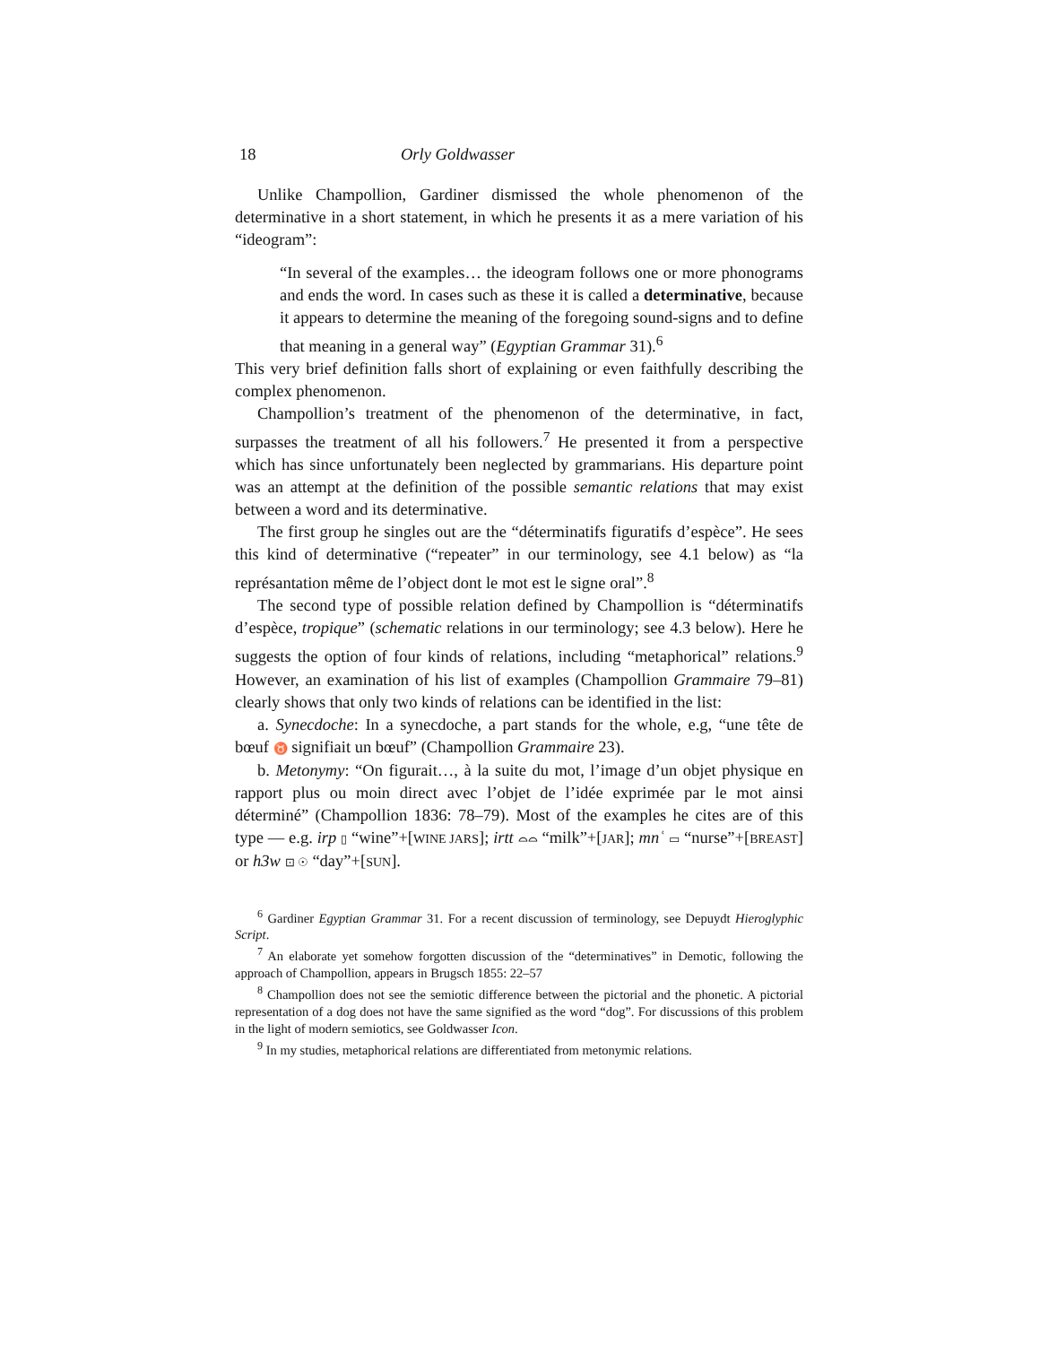18 Orly Goldwasser
Unlike Champollion, Gardiner dismissed the whole phenomenon of the determinative in a short statement, in which he presents it as a mere variation of his “ideogram”:
“In several of the examples… the ideogram follows one or more phonograms and ends the word. In cases such as these it is called a determinative, because it appears to determine the meaning of the foregoing sound-signs and to define that meaning in a general way” (Egyptian Grammar 31).<sup>6</sup>
This very brief definition falls short of explaining or even faithfully describing the complex phenomenon.
Champollion’s treatment of the phenomenon of the determinative, in fact, surpasses the treatment of all his followers.<sup>7</sup> He presented it from a perspective which has since unfortunately been neglected by grammarians. His departure point was an attempt at the definition of the possible semantic relations that may exist between a word and its determinative.
The first group he singles out are the “déterminatifs figuratifs d’espèce”. He sees this kind of determinative (“repeater” in our terminology, see 4.1 below) as “la représantation même de l’object dont le mot est le signe oral”.<sup>8</sup>
The second type of possible relation defined by Champollion is “déterminatifs d’espèce, tropique” (schematic relations in our terminology; see 4.3 below). Here he suggests the option of four kinds of relations, including “metaphorical” relations.<sup>9</sup> However, an examination of his list of examples (Champollion Grammaire 79–81) clearly shows that only two kinds of relations can be identified in the list:
a. Synecdoche: In a synecdoche, a part stands for the whole, e.g, “une tête de bœuf ♉ signifiait un bœuf” (Champollion Grammaire 23).
b. Metonymy: “On figurait…, à la suite du mot, l’image d’un objet physique en rapport plus ou moin direct avec l’objet de l’idée exprimée par le mot ainsi déterminé” (Champollion 1836: 78–79). Most of the examples he cites are of this type — e.g. irp ▯ “wine”+[WINE JARS]; irtt ⌓⌓ “milk”+[JAR]; mnʿ ▭ “nurse”+[BREAST] or h3w ⊡ ☉ “day”+[SUN].
<sup>6</sup> Gardiner Egyptian Grammar 31. For a recent discussion of terminology, see Depuydt Hieroglyphic Script.
<sup>7</sup> An elaborate yet somehow forgotten discussion of the “determinatives” in Demotic, following the approach of Champollion, appears in Brugsch 1855: 22–57
<sup>8</sup> Champollion does not see the semiotic difference between the pictorial and the phonetic. A pictorial representation of a dog does not have the same signified as the word “dog”. For discussions of this problem in the light of modern semiotics, see Goldwasser Icon.
<sup>9</sup> In my studies, metaphorical relations are differentiated from metonymic relations.